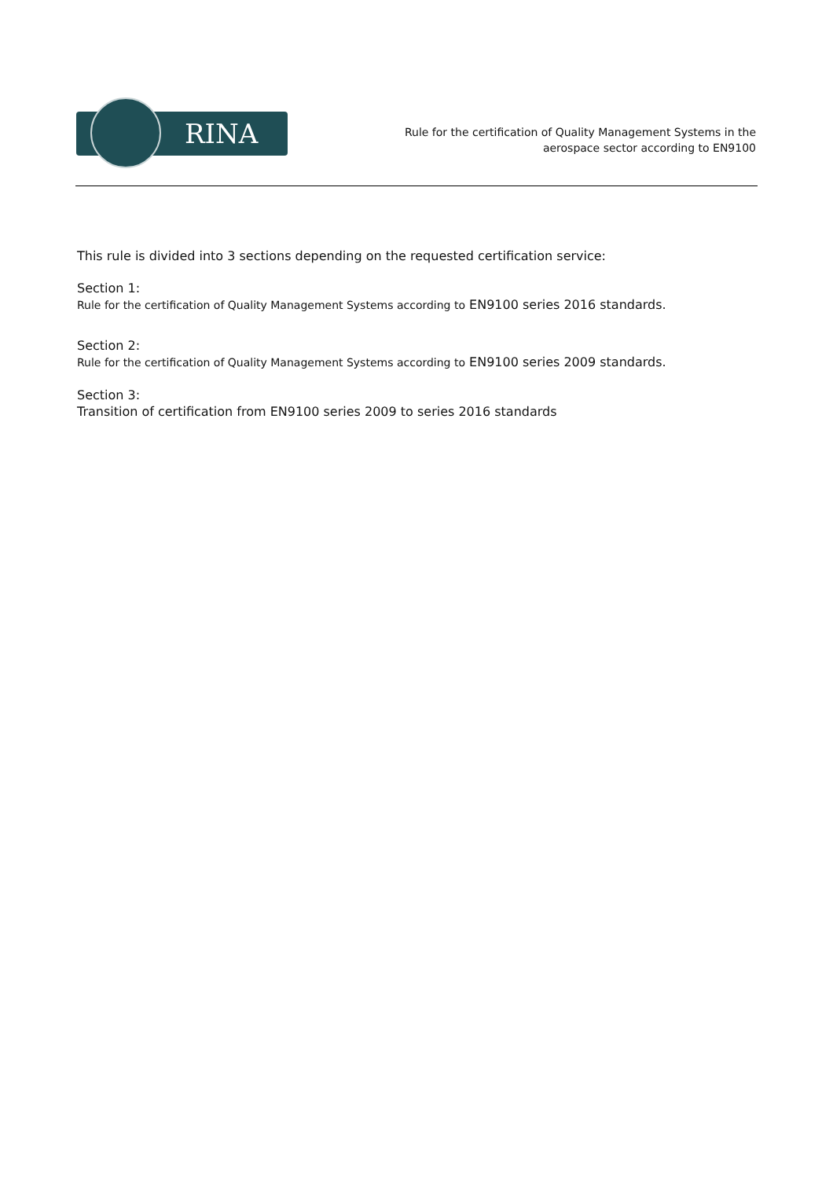RINA
Rule for the certification of Quality Management Systems in the
aerospace sector according to EN9100
This rule is divided into 3 sections depending on the requested certification service:
Section 1:
Rule for the certification of Quality Management Systems according to EN9100 series 2016 standards.
Section 2:
Rule for the certification of Quality Management Systems according to EN9100 series 2009 standards.
Section 3:
Transition of certification from EN9100 series 2009 to series 2016 standards